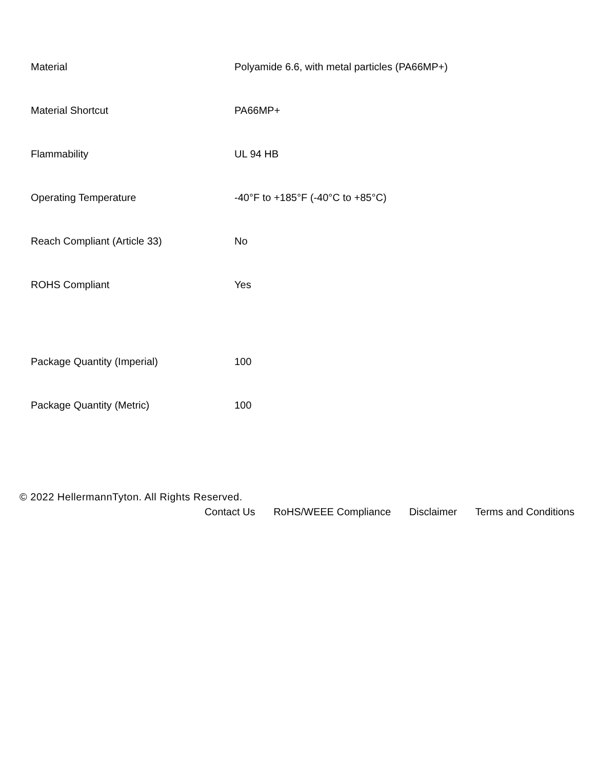| Material | Polyamide 6.6, with metal particles (PA66MP+) |
| Material Shortcut | PA66MP+ |
| Flammability | UL 94 HB |
| Operating Temperature | -40°F to +185°F (-40°C to +85°C) |
| Reach Compliant (Article 33) | No |
| ROHS Compliant | Yes |
| Package Quantity (Imperial) | 100 |
| Package Quantity (Metric) | 100 |
© 2022 HellermannTyton. All Rights Reserved.
Contact Us RoHS/WEEE Compliance Disclaimer Terms and Conditions